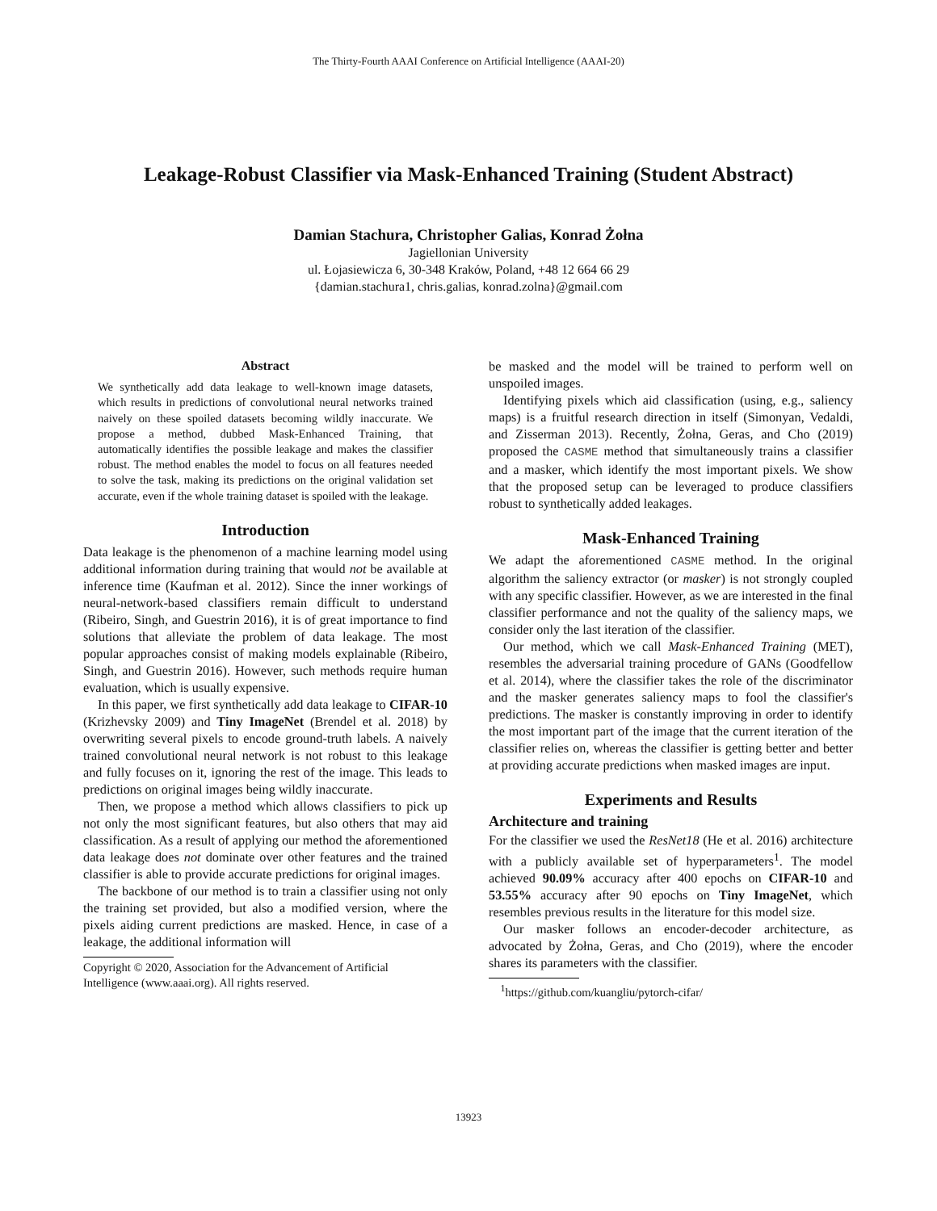The Thirty-Fourth AAAI Conference on Artificial Intelligence (AAAI-20)
Leakage-Robust Classifier via Mask-Enhanced Training (Student Abstract)
Damian Stachura, Christopher Galias, Konrad Żołna
Jagiellonian University
ul. Łojasiewicza 6, 30-348 Kraków, Poland, +48 12 664 66 29
{damian.stachura1, chris.galias, konrad.zolna}@gmail.com
Abstract
We synthetically add data leakage to well-known image datasets, which results in predictions of convolutional neural networks trained naively on these spoiled datasets becoming wildly inaccurate. We propose a method, dubbed Mask-Enhanced Training, that automatically identifies the possible leakage and makes the classifier robust. The method enables the model to focus on all features needed to solve the task, making its predictions on the original validation set accurate, even if the whole training dataset is spoiled with the leakage.
Introduction
Data leakage is the phenomenon of a machine learning model using additional information during training that would not be available at inference time (Kaufman et al. 2012). Since the inner workings of neural-network-based classifiers remain difficult to understand (Ribeiro, Singh, and Guestrin 2016), it is of great importance to find solutions that alleviate the problem of data leakage. The most popular approaches consist of making models explainable (Ribeiro, Singh, and Guestrin 2016). However, such methods require human evaluation, which is usually expensive.
In this paper, we first synthetically add data leakage to CIFAR-10 (Krizhevsky 2009) and Tiny ImageNet (Brendel et al. 2018) by overwriting several pixels to encode ground-truth labels. A naively trained convolutional neural network is not robust to this leakage and fully focuses on it, ignoring the rest of the image. This leads to predictions on original images being wildly inaccurate.
Then, we propose a method which allows classifiers to pick up not only the most significant features, but also others that may aid classification. As a result of applying our method the aforementioned data leakage does not dominate over other features and the trained classifier is able to provide accurate predictions for original images.
The backbone of our method is to train a classifier using not only the training set provided, but also a modified version, where the pixels aiding current predictions are masked. Hence, in case of a leakage, the additional information will
Copyright © 2020, Association for the Advancement of Artificial
Intelligence (www.aaai.org). All rights reserved.
be masked and the model will be trained to perform well on unspoiled images.
Identifying pixels which aid classification (using, e.g., saliency maps) is a fruitful research direction in itself (Simonyan, Vedaldi, and Zisserman 2013). Recently, Żołna, Geras, and Cho (2019) proposed the CASME method that simultaneously trains a classifier and a masker, which identify the most important pixels. We show that the proposed setup can be leveraged to produce classifiers robust to synthetically added leakages.
Mask-Enhanced Training
We adapt the aforementioned CASME method. In the original algorithm the saliency extractor (or masker) is not strongly coupled with any specific classifier. However, as we are interested in the final classifier performance and not the quality of the saliency maps, we consider only the last iteration of the classifier.
Our method, which we call Mask-Enhanced Training (MET), resembles the adversarial training procedure of GANs (Goodfellow et al. 2014), where the classifier takes the role of the discriminator and the masker generates saliency maps to fool the classifier's predictions. The masker is constantly improving in order to identify the most important part of the image that the current iteration of the classifier relies on, whereas the classifier is getting better and better at providing accurate predictions when masked images are input.
Experiments and Results
Architecture and training
For the classifier we used the ResNet18 (He et al. 2016) architecture with a publicly available set of hyperparameters<sup>1</sup>. The model achieved 90.09% accuracy after 400 epochs on CIFAR-10 and 53.55% accuracy after 90 epochs on Tiny ImageNet, which resembles previous results in the literature for this model size.
Our masker follows an encoder-decoder architecture, as advocated by Żołna, Geras, and Cho (2019), where the encoder shares its parameters with the classifier.
<sup>1</sup> https://github.com/kuangliu/pytorch-cifar/
13923